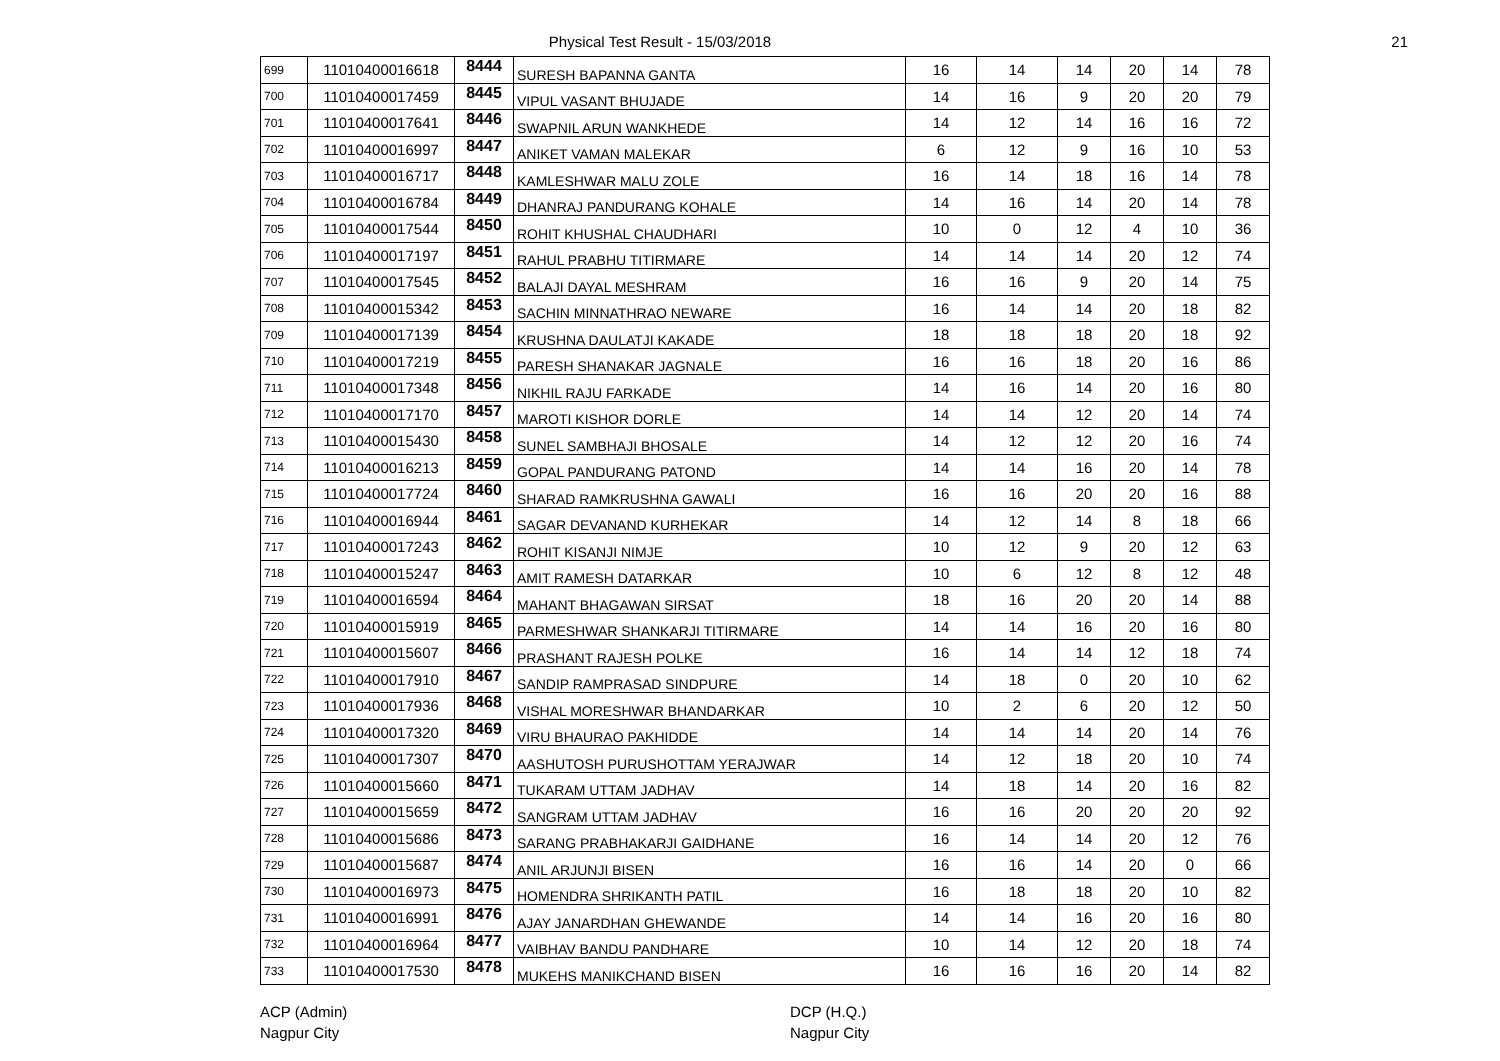Physical Test Result - 15/03/2018
21
| 699 | 11010400016618 | 8444 | SURESH BAPANNA GANTA | 16 | 14 | 14 | 20 | 14 | 78 |
| 700 | 11010400017459 | 8445 | VIPUL VASANT BHUJADE | 14 | 16 | 9 | 20 | 20 | 79 |
| 701 | 11010400017641 | 8446 | SWAPNIL ARUN WANKHEDE | 14 | 12 | 14 | 16 | 16 | 72 |
| 702 | 11010400016997 | 8447 | ANIKET VAMAN MALEKAR | 6 | 12 | 9 | 16 | 10 | 53 |
| 703 | 11010400016717 | 8448 | KAMLESHWAR MALU ZOLE | 16 | 14 | 18 | 16 | 14 | 78 |
| 704 | 11010400016784 | 8449 | DHANRAJ PANDURANG KOHALE | 14 | 16 | 14 | 20 | 14 | 78 |
| 705 | 11010400017544 | 8450 | ROHIT KHUSHAL CHAUDHARI | 10 | 0 | 12 | 4 | 10 | 36 |
| 706 | 11010400017197 | 8451 | RAHUL PRABHU TITIRMARE | 14 | 14 | 14 | 20 | 12 | 74 |
| 707 | 11010400017545 | 8452 | BALAJI DAYAL MESHRAM | 16 | 16 | 9 | 20 | 14 | 75 |
| 708 | 11010400015342 | 8453 | SACHIN MINNATHRAO NEWARE | 16 | 14 | 14 | 20 | 18 | 82 |
| 709 | 11010400017139 | 8454 | KRUSHNA DAULATJI KAKADE | 18 | 18 | 18 | 20 | 18 | 92 |
| 710 | 11010400017219 | 8455 | PARESH SHANAKAR JAGNALE | 16 | 16 | 18 | 20 | 16 | 86 |
| 711 | 11010400017348 | 8456 | NIKHIL RAJU FARKADE | 14 | 16 | 14 | 20 | 16 | 80 |
| 712 | 11010400017170 | 8457 | MAROTI KISHOR DORLE | 14 | 14 | 12 | 20 | 14 | 74 |
| 713 | 11010400015430 | 8458 | SUNEL SAMBHAJI BHOSALE | 14 | 12 | 12 | 20 | 16 | 74 |
| 714 | 11010400016213 | 8459 | GOPAL PANDURANG PATOND | 14 | 14 | 16 | 20 | 14 | 78 |
| 715 | 11010400017724 | 8460 | SHARAD RAMKRUSHNA GAWALI | 16 | 16 | 20 | 20 | 16 | 88 |
| 716 | 11010400016944 | 8461 | SAGAR DEVANAND KURHEKAR | 14 | 12 | 14 | 8 | 18 | 66 |
| 717 | 11010400017243 | 8462 | ROHIT KISANJI NIMJE | 10 | 12 | 9 | 20 | 12 | 63 |
| 718 | 11010400015247 | 8463 | AMIT RAMESH DATARKAR | 10 | 6 | 12 | 8 | 12 | 48 |
| 719 | 11010400016594 | 8464 | MAHANT BHAGAWAN SIRSAT | 18 | 16 | 20 | 20 | 14 | 88 |
| 720 | 11010400015919 | 8465 | PARMESHWAR SHANKARJI TITIRMARE | 14 | 14 | 16 | 20 | 16 | 80 |
| 721 | 11010400015607 | 8466 | PRASHANT RAJESH POLKE | 16 | 14 | 14 | 12 | 18 | 74 |
| 722 | 11010400017910 | 8467 | SANDIP RAMPRASAD SINDPURE | 14 | 18 | 0 | 20 | 10 | 62 |
| 723 | 11010400017936 | 8468 | VISHAL MORESHWAR BHANDARKAR | 10 | 2 | 6 | 20 | 12 | 50 |
| 724 | 11010400017320 | 8469 | VIRU BHAURAO PAKHIDDE | 14 | 14 | 14 | 20 | 14 | 76 |
| 725 | 11010400017307 | 8470 | AASHUTOSH PURUSHOTTAM YERAJWAR | 14 | 12 | 18 | 20 | 10 | 74 |
| 726 | 11010400015660 | 8471 | TUKARAM UTTAM JADHAV | 14 | 18 | 14 | 20 | 16 | 82 |
| 727 | 11010400015659 | 8472 | SANGRAM UTTAM JADHAV | 16 | 16 | 20 | 20 | 20 | 92 |
| 728 | 11010400015686 | 8473 | SARANG PRABHAKARJI GAIDHANE | 16 | 14 | 14 | 20 | 12 | 76 |
| 729 | 11010400015687 | 8474 | ANIL ARJUNJI BISEN | 16 | 16 | 14 | 20 | 0 | 66 |
| 730 | 11010400016973 | 8475 | HOMENDRA SHRIKANTH PATIL | 16 | 18 | 18 | 20 | 10 | 82 |
| 731 | 11010400016991 | 8476 | AJAY JANARDHAN GHEWANDE | 14 | 14 | 16 | 20 | 16 | 80 |
| 732 | 11010400016964 | 8477 | VAIBHAV BANDU PANDHARE | 10 | 14 | 12 | 20 | 18 | 74 |
| 733 | 11010400017530 | 8478 | MUKEHS MANIKCHAND BISEN | 16 | 16 | 16 | 20 | 14 | 82 |
ACP (Admin)
Nagpur City
DCP (H.Q.)
Nagpur City